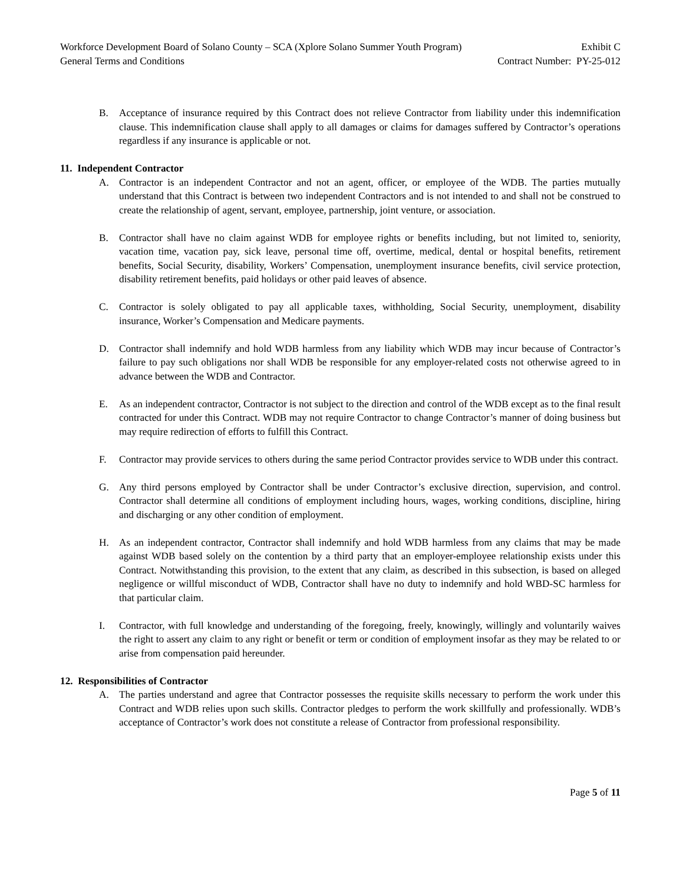Workforce Development Board of Solano County – SCA (Xplore Solano Summer Youth Program) Exhibit C
General Terms and Conditions Contract Number: PY-25-012
B. Acceptance of insurance required by this Contract does not relieve Contractor from liability under this indemnification clause. This indemnification clause shall apply to all damages or claims for damages suffered by Contractor’s operations regardless if any insurance is applicable or not.
11. Independent Contractor
A. Contractor is an independent Contractor and not an agent, officer, or employee of the WDB. The parties mutually understand that this Contract is between two independent Contractors and is not intended to and shall not be construed to create the relationship of agent, servant, employee, partnership, joint venture, or association.
B. Contractor shall have no claim against WDB for employee rights or benefits including, but not limited to, seniority, vacation time, vacation pay, sick leave, personal time off, overtime, medical, dental or hospital benefits, retirement benefits, Social Security, disability, Workers’ Compensation, unemployment insurance benefits, civil service protection, disability retirement benefits, paid holidays or other paid leaves of absence.
C. Contractor is solely obligated to pay all applicable taxes, withholding, Social Security, unemployment, disability insurance, Worker’s Compensation and Medicare payments.
D. Contractor shall indemnify and hold WDB harmless from any liability which WDB may incur because of Contractor’s failure to pay such obligations nor shall WDB be responsible for any employer-related costs not otherwise agreed to in advance between the WDB and Contractor.
E. As an independent contractor, Contractor is not subject to the direction and control of the WDB except as to the final result contracted for under this Contract. WDB may not require Contractor to change Contractor’s manner of doing business but may require redirection of efforts to fulfill this Contract.
F. Contractor may provide services to others during the same period Contractor provides service to WDB under this contract.
G. Any third persons employed by Contractor shall be under Contractor’s exclusive direction, supervision, and control. Contractor shall determine all conditions of employment including hours, wages, working conditions, discipline, hiring and discharging or any other condition of employment.
H. As an independent contractor, Contractor shall indemnify and hold WDB harmless from any claims that may be made against WDB based solely on the contention by a third party that an employer-employee relationship exists under this Contract. Notwithstanding this provision, to the extent that any claim, as described in this subsection, is based on alleged negligence or willful misconduct of WDB, Contractor shall have no duty to indemnify and hold WBD-SC harmless for that particular claim.
I. Contractor, with full knowledge and understanding of the foregoing, freely, knowingly, willingly and voluntarily waives the right to assert any claim to any right or benefit or term or condition of employment insofar as they may be related to or arise from compensation paid hereunder.
12. Responsibilities of Contractor
A. The parties understand and agree that Contractor possesses the requisite skills necessary to perform the work under this Contract and WDB relies upon such skills. Contractor pledges to perform the work skillfully and professionally. WDB’s acceptance of Contractor’s work does not constitute a release of Contractor from professional responsibility.
Page 5 of 11